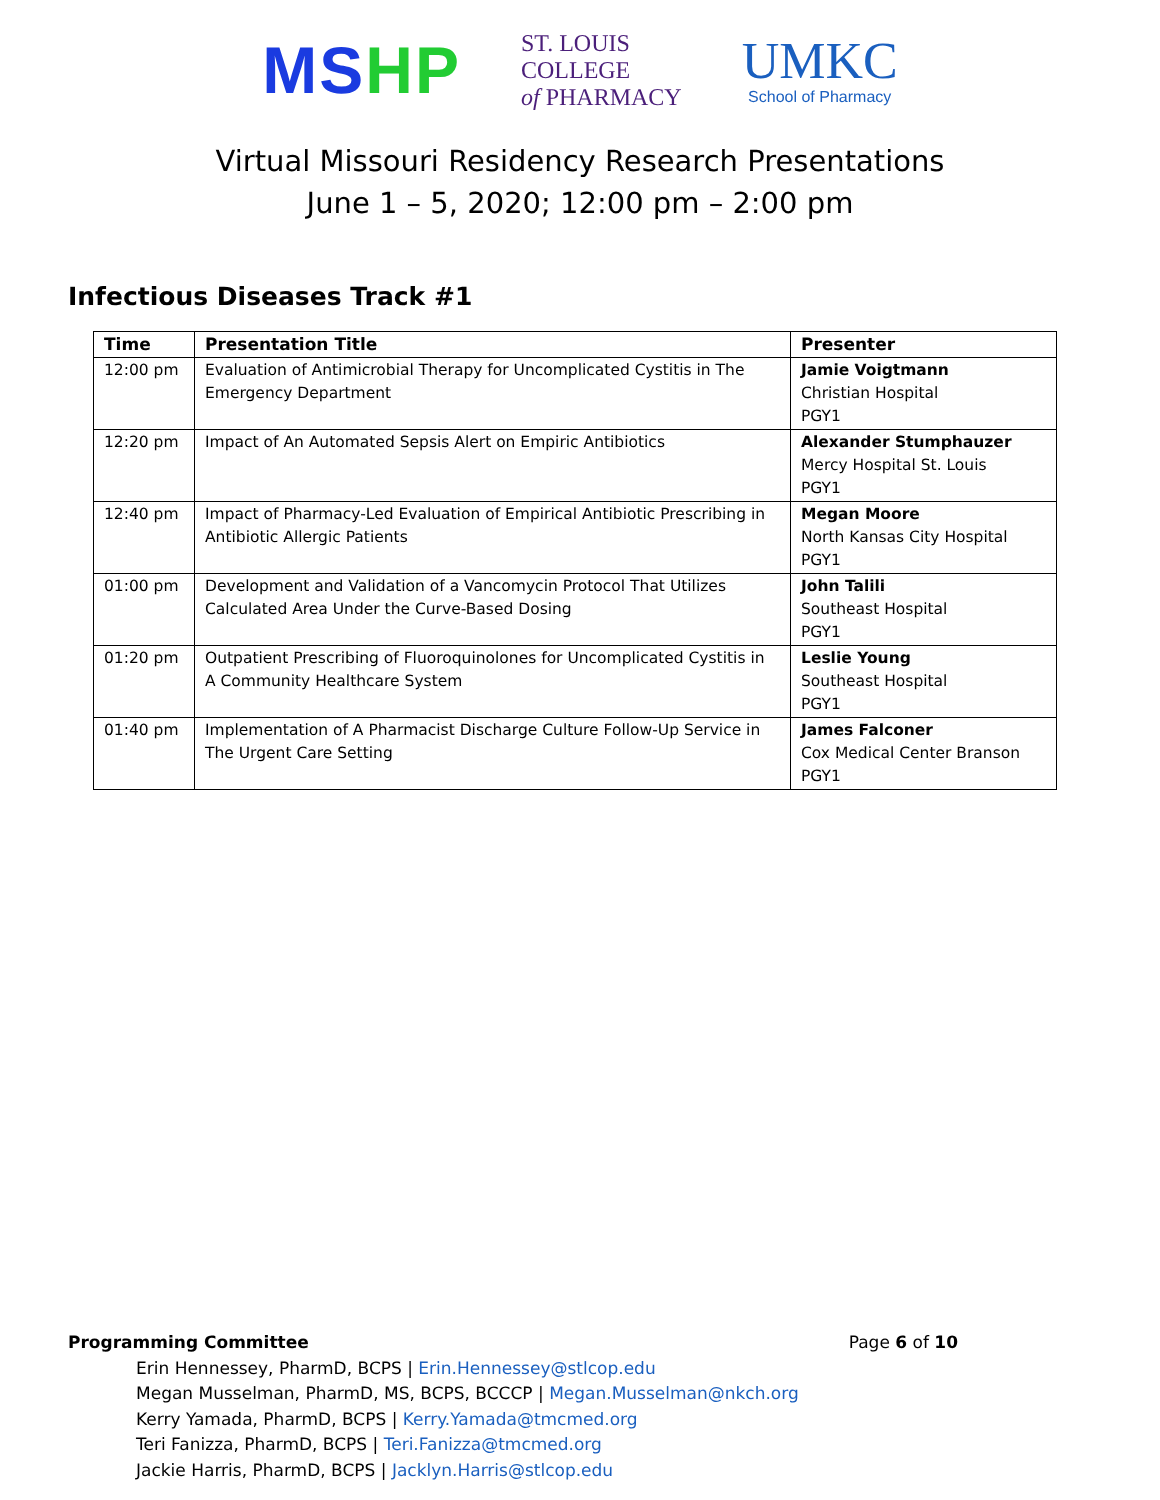MSHP
ST. LOUIS
COLLEGE
of PHARMACY
UMKC
School of Pharmacy
Virtual Missouri Residency Research Presentations
June 1 – 5, 2020; 12:00 pm – 2:00 pm
Infectious Diseases Track #1
| Time | Presentation Title | Presenter |
| --- | --- | --- |
| 12:00 pm | Evaluation of Antimicrobial Therapy for Uncomplicated Cystitis in The Emergency Department | Jamie Voigtmann Christian Hospital PGY1 |
| 12:20 pm | Impact of An Automated Sepsis Alert on Empiric Antibiotics | Alexander Stumphauzer Mercy Hospital St. Louis PGY1 |
| 12:40 pm | Impact of Pharmacy-Led Evaluation of Empirical Antibiotic Prescribing in Antibiotic Allergic Patients | Megan Moore North Kansas City Hospital PGY1 |
| 01:00 pm | Development and Validation of a Vancomycin Protocol That Utilizes Calculated Area Under the Curve-Based Dosing | John Talili Southeast Hospital PGY1 |
| 01:20 pm | Outpatient Prescribing of Fluoroquinolones for Uncomplicated Cystitis in A Community Healthcare System | Leslie Young Southeast Hospital PGY1 |
| 01:40 pm | Implementation of A Pharmacist Discharge Culture Follow-Up Service in The Urgent Care Setting | James Falconer Cox Medical Center Branson PGY1 |
Programming Committee Page 6 of 10
Erin Hennessey, PharmD, BCPS | Erin.Hennessey@stlcop.edu
Megan Musselman, PharmD, MS, BCPS, BCCCP | Megan.Musselman@nkch.org
Kerry Yamada, PharmD, BCPS | Kerry.Yamada@tmcmed.org
Teri Fanizza, PharmD, BCPS | Teri.Fanizza@tmcmed.org
Jackie Harris, PharmD, BCPS | Jacklyn.Harris@stlcop.edu